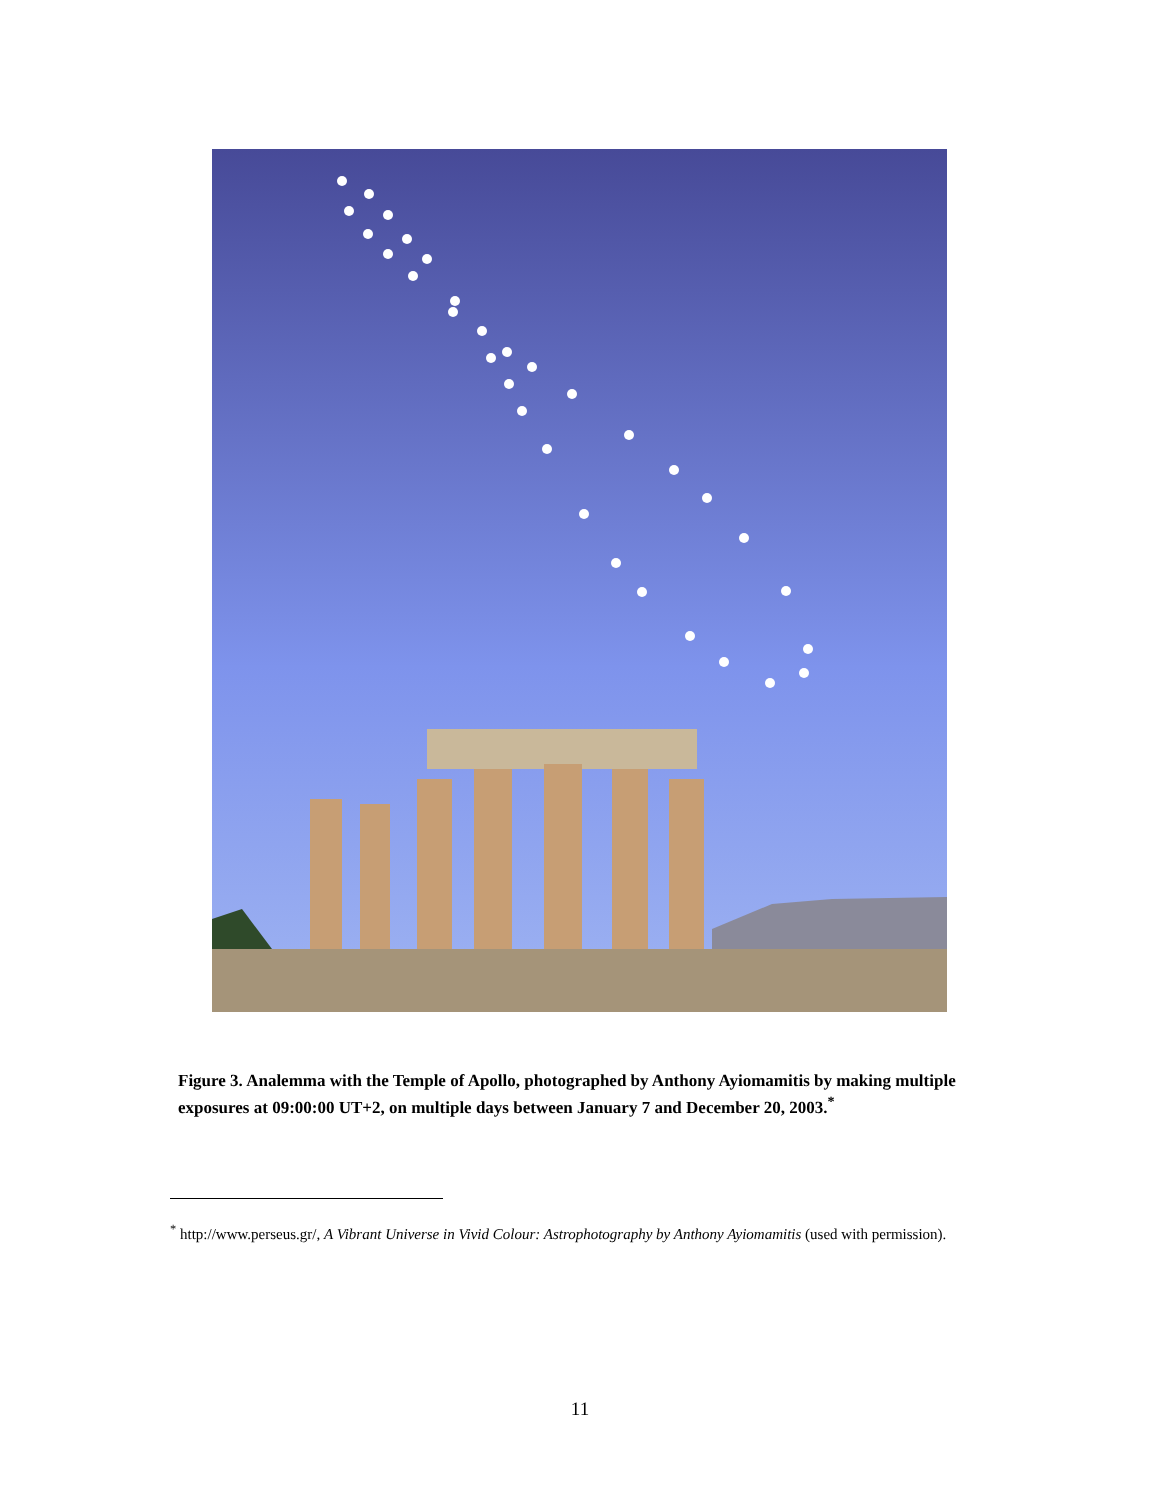Figure 3. Analemma with the Temple of Apollo, photographed by Anthony Ayiomamitis by making multiple exposures at 09:00:00 UT+2, on multiple days between January 7 and December 20, 2003.<sup>*</sup>
<sup>*</sup> http://www.perseus.gr/, A Vibrant Universe in Vivid Colour: Astrophotography by Anthony Ayiomamitis (used with permission).
11